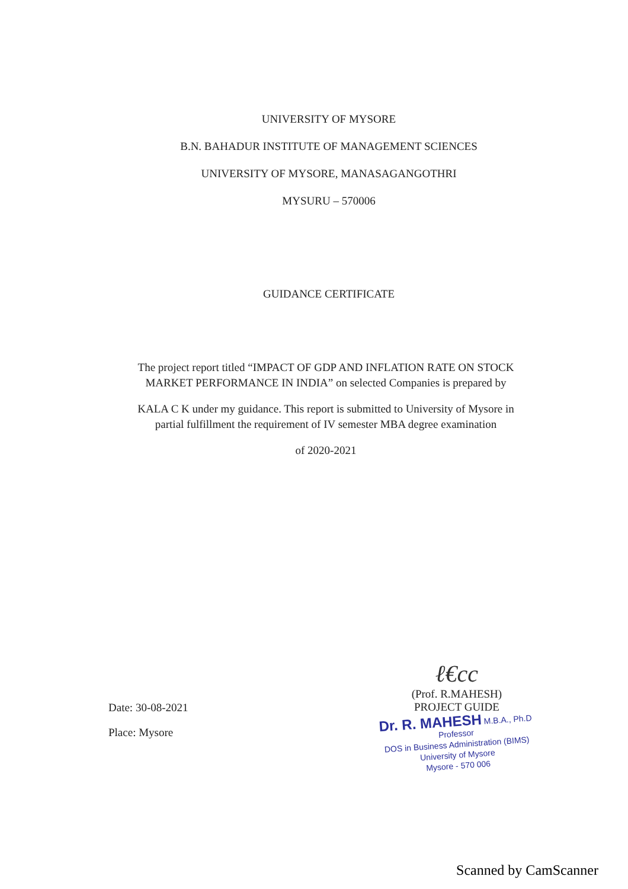UNIVERSITY OF MYSORE
B.N. BAHADUR INSTITUTE OF MANAGEMENT SCIENCES
UNIVERSITY OF MYSORE, MANASAGANGOTHRI
MYSURU – 570006
GUIDANCE CERTIFICATE
The project report titled “IMPACT OF GDP AND INFLATION RATE ON STOCK MARKET PERFORMANCE IN INDIA” on selected Companies is prepared by
KALA C K under my guidance. This report is submitted to University of Mysore in partial fulfillment the requirement of IV semester MBA degree examination
of 2020-2021
Date: 30-08-2021
Place: Mysore
ℓ€cc
(Prof. R.MAHESH)
PROJECT GUIDE
Dr. R. MAHESH M.B.A., Ph.D
Professor
DOS in Business Administration (BIMS)
University of Mysore
Mysore - 570 006
Scanned by CamScanner